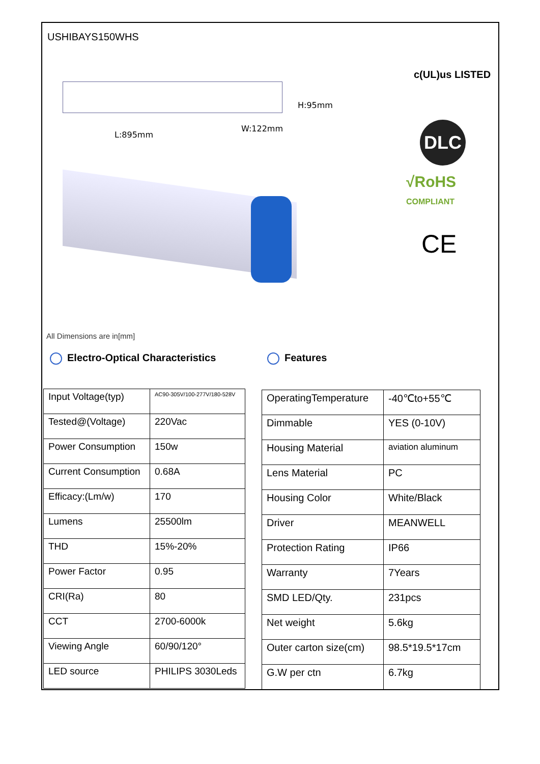USHIBAYS150WHS
H:95mm
L:895mm
W:122mm
c(UL)us LISTED
DLC
√RoHS COMPLIANT
CE
All Dimensions are in[mm]
Electro-Optical Characteristics
Features
| Input Voltage(typ) | AC90-305V/100-277V/180-528V |
| Tested@(Voltage) | 220Vac |
| Power Consumption | 150w |
| Current Consumption | 0.68A |
| Efficacy:(Lm/w) | 170 |
| Lumens | 25500lm |
| THD | 15%-20% |
| Power Factor | 0.95 |
| CRI(Ra) | 80 |
| CCT | 2700-6000k |
| Viewing Angle | 60/90/120° |
| LED source | PHILIPS 3030Leds |
| OperatingTemperature | -40℃to+55℃ |
| Dimmable | YES (0-10V) |
| Housing Material | aviation aluminum |
| Lens Material | PC |
| Housing Color | White/Black |
| Driver | MEANWELL |
| Protection Rating | IP66 |
| Warranty | 7Years |
| SMD LED/Qty. | 231pcs |
| Net weight | 5.6kg |
| Outer carton size(cm) | 98.5*19.5*17cm |
| G.W per ctn | 6.7kg |